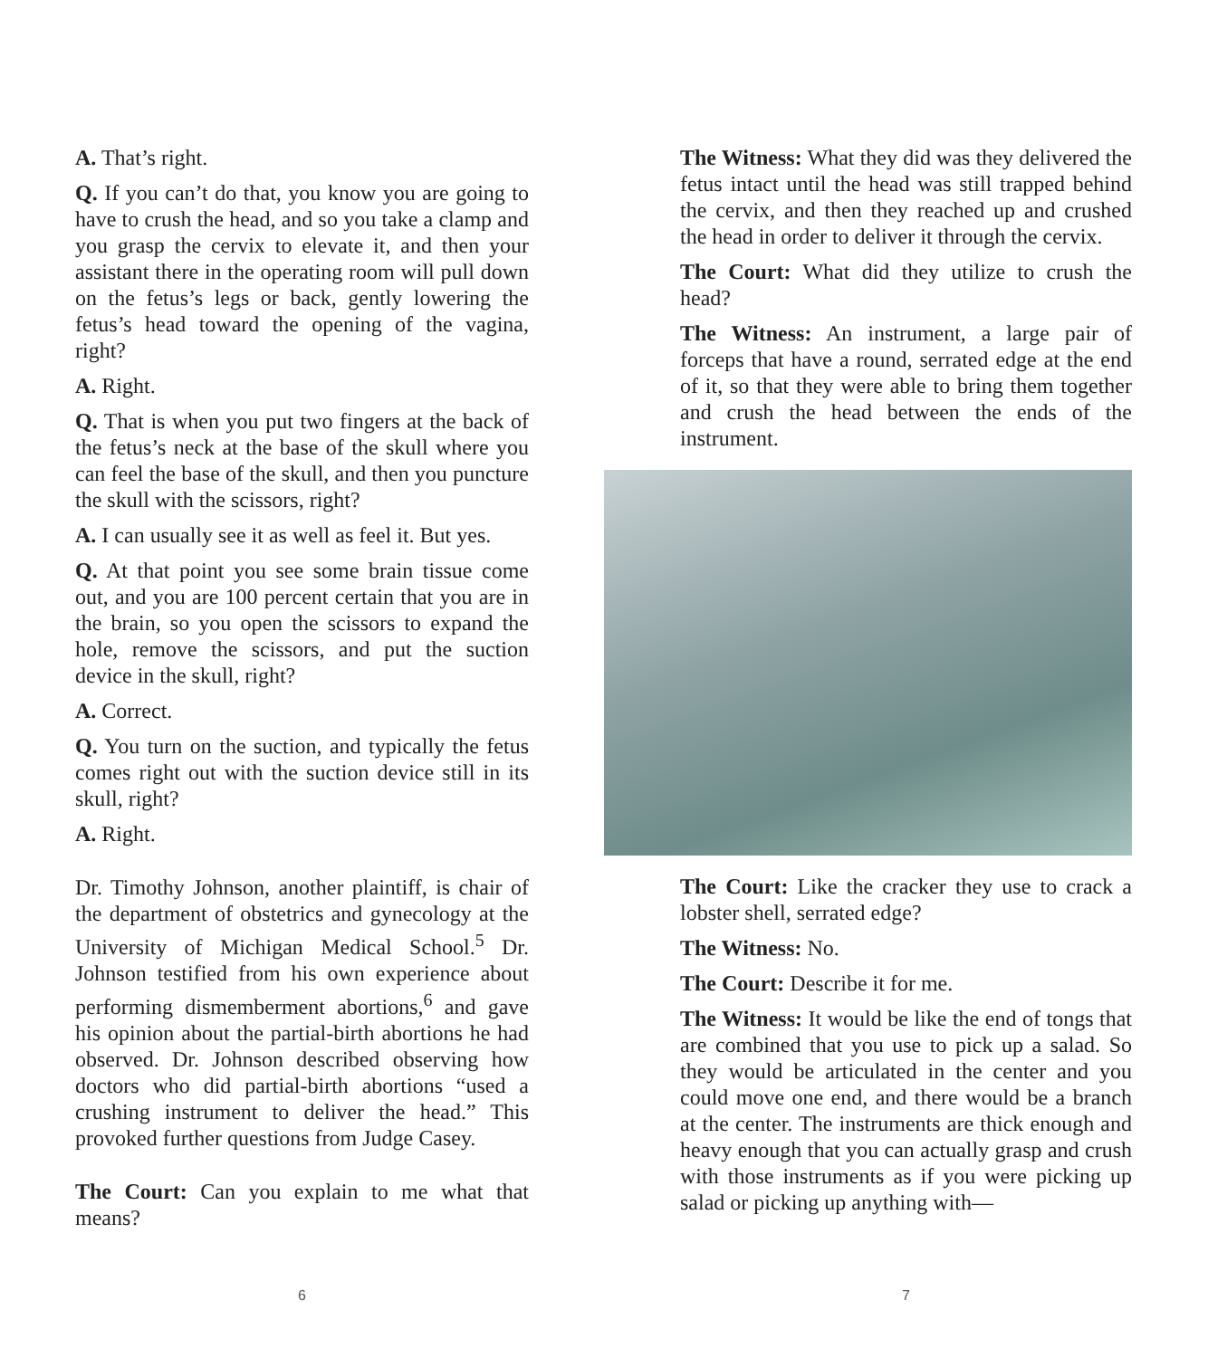A. That’s right.
Q. If you can’t do that, you know you are going to have to crush the head, and so you take a clamp and you grasp the cervix to elevate it, and then your assistant there in the operating room will pull down on the fetus’s legs or back, gently lowering the fetus’s head toward the opening of the vagina, right?
A. Right.
Q. That is when you put two fingers at the back of the fetus’s neck at the base of the skull where you can feel the base of the skull, and then you puncture the skull with the scissors, right?
A. I can usually see it as well as feel it. But yes.
Q. At that point you see some brain tissue come out, and you are 100 percent certain that you are in the brain, so you open the scissors to expand the hole, remove the scissors, and put the suction device in the skull, right?
A. Correct.
Q. You turn on the suction, and typically the fetus comes right out with the suction device still in its skull, right?
A. Right.
Dr. Timothy Johnson, another plaintiff, is chair of the department of obstetrics and gynecology at the University of Michigan Medical School.<sup>5</sup> Dr. Johnson testified from his own experience about performing dismemberment abortions,<sup>6</sup> and gave his opinion about the partial-birth abortions he had observed. Dr. Johnson described observing how doctors who did partial-birth abortions “used a crushing instrument to deliver the head.” This provoked further questions from Judge Casey.
The Court: Can you explain to me what that means?
6
The Witness: What they did was they delivered the fetus intact until the head was still trapped behind the cervix, and then they reached up and crushed the head in order to deliver it through the cervix.
The Court: What did they utilize to crush the head?
The Witness: An instrument, a large pair of forceps that have a round, serrated edge at the end of it, so that they were able to bring them together and crush the head between the ends of the instrument.
The Court: Like the cracker they use to crack a lobster shell, serrated edge?
The Witness: No.
The Court: Describe it for me.
The Witness: It would be like the end of tongs that are combined that you use to pick up a salad. So they would be articulated in the center and you could move one end, and there would be a branch at the center. The instruments are thick enough and heavy enough that you can actually grasp and crush with those instruments as if you were picking up salad or picking up anything with—
7